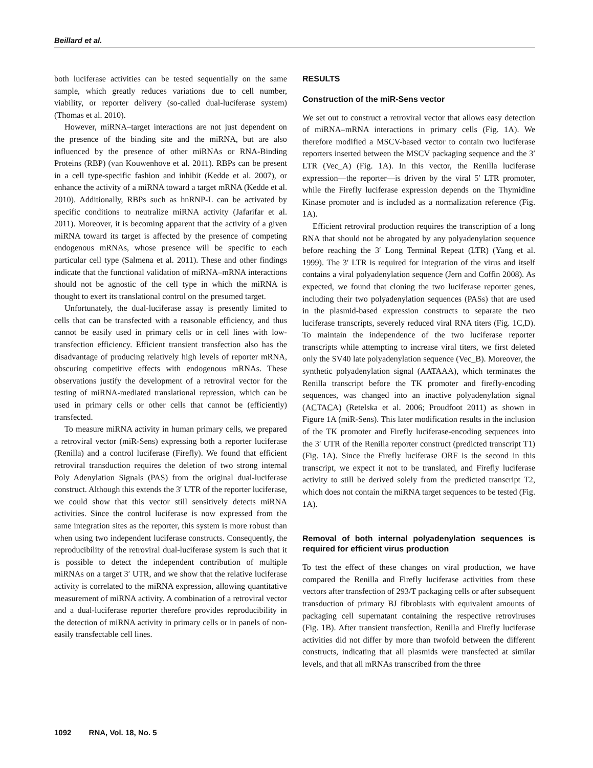Beillard et al.
both luciferase activities can be tested sequentially on the same sample, which greatly reduces variations due to cell number, viability, or reporter delivery (so-called dual-luciferase system) (Thomas et al. 2010).
However, miRNA–target interactions are not just dependent on the presence of the binding site and the miRNA, but are also influenced by the presence of other miRNAs or RNA-Binding Proteins (RBP) (van Kouwenhove et al. 2011). RBPs can be present in a cell type-specific fashion and inhibit (Kedde et al. 2007), or enhance the activity of a miRNA toward a target mRNA (Kedde et al. 2010). Additionally, RBPs such as hnRNP-L can be activated by specific conditions to neutralize miRNA activity (Jafarifar et al. 2011). Moreover, it is becoming apparent that the activity of a given miRNA toward its target is affected by the presence of competing endogenous mRNAs, whose presence will be specific to each particular cell type (Salmena et al. 2011). These and other findings indicate that the functional validation of miRNA–mRNA interactions should not be agnostic of the cell type in which the miRNA is thought to exert its translational control on the presumed target.
Unfortunately, the dual-luciferase assay is presently limited to cells that can be transfected with a reasonable efficiency, and thus cannot be easily used in primary cells or in cell lines with low-transfection efficiency. Efficient transient transfection also has the disadvantage of producing relatively high levels of reporter mRNA, obscuring competitive effects with endogenous mRNAs. These observations justify the development of a retroviral vector for the testing of miRNA-mediated translational repression, which can be used in primary cells or other cells that cannot be (efficiently) transfected.
To measure miRNA activity in human primary cells, we prepared a retroviral vector (miR-Sens) expressing both a reporter luciferase (Renilla) and a control luciferase (Firefly). We found that efficient retroviral transduction requires the deletion of two strong internal Poly Adenylation Signals (PAS) from the original dual-luciferase construct. Although this extends the 3′ UTR of the reporter luciferase, we could show that this vector still sensitively detects miRNA activities. Since the control luciferase is now expressed from the same integration sites as the reporter, this system is more robust than when using two independent luciferase constructs. Consequently, the reproducibility of the retroviral dual-luciferase system is such that it is possible to detect the independent contribution of multiple miRNAs on a target 3′ UTR, and we show that the relative luciferase activity is correlated to the miRNA expression, allowing quantitative measurement of miRNA activity. A combination of a retroviral vector and a dual-luciferase reporter therefore provides reproducibility in the detection of miRNA activity in primary cells or in panels of non-easily transfectable cell lines.
RESULTS
Construction of the miR-Sens vector
We set out to construct a retroviral vector that allows easy detection of miRNA–mRNA interactions in primary cells (Fig. 1A). We therefore modified a MSCV-based vector to contain two luciferase reporters inserted between the MSCV packaging sequence and the 3′ LTR (Vec_A) (Fig. 1A). In this vector, the Renilla luciferase expression—the reporter—is driven by the viral 5′ LTR promoter, while the Firefly luciferase expression depends on the Thymidine Kinase promoter and is included as a normalization reference (Fig. 1A).
Efficient retroviral production requires the transcription of a long RNA that should not be abrogated by any polyadenylation sequence before reaching the 3′ Long Terminal Repeat (LTR) (Yang et al. 1999). The 3′ LTR is required for integration of the virus and itself contains a viral polyadenylation sequence (Jern and Coffin 2008). As expected, we found that cloning the two luciferase reporter genes, including their two polyadenylation sequences (PASs) that are used in the plasmid-based expression constructs to separate the two luciferase transcripts, severely reduced viral RNA titers (Fig. 1C,D). To maintain the independence of the two luciferase reporter transcripts while attempting to increase viral titers, we first deleted only the SV40 late polyadenylation sequence (Vec_B). Moreover, the synthetic polyadenylation signal (AATAAA), which terminates the Renilla transcript before the TK promoter and firefly-encoding sequences, was changed into an inactive polyadenylation signal (ACTACA) (Retelska et al. 2006; Proudfoot 2011) as shown in Figure 1A (miR-Sens). This later modification results in the inclusion of the TK promoter and Firefly luciferase-encoding sequences into the 3′ UTR of the Renilla reporter construct (predicted transcript T1) (Fig. 1A). Since the Firefly luciferase ORF is the second in this transcript, we expect it not to be translated, and Firefly luciferase activity to still be derived solely from the predicted transcript T2, which does not contain the miRNA target sequences to be tested (Fig. 1A).
Removal of both internal polyadenylation sequences is required for efficient virus production
To test the effect of these changes on viral production, we have compared the Renilla and Firefly luciferase activities from these vectors after transfection of 293/T packaging cells or after subsequent transduction of primary BJ fibroblasts with equivalent amounts of packaging cell supernatant containing the respective retroviruses (Fig. 1B). After transient transfection, Renilla and Firefly luciferase activities did not differ by more than twofold between the different constructs, indicating that all plasmids were transfected at similar levels, and that all mRNAs transcribed from the three
1092 RNA, Vol. 18, No. 5